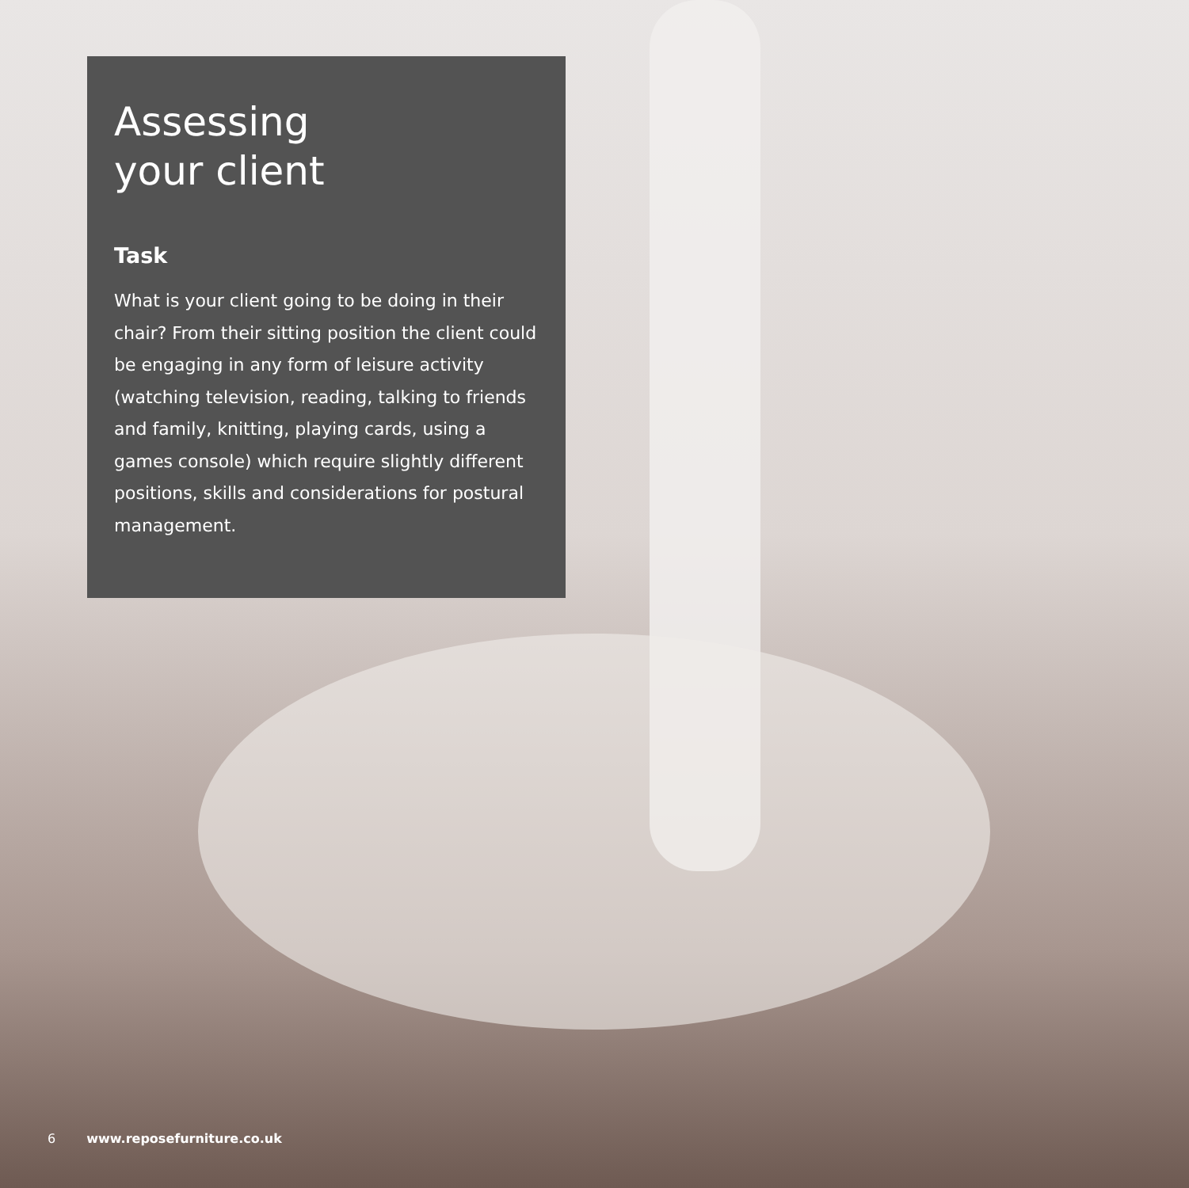Assessing
your client
Task
What is your client going to be doing in their chair? From their sitting position the client could be engaging in any form of leisure activity (watching television, reading, talking to friends and family, knitting, playing cards, using a games console) which require slightly different positions, skills and considerations for postural management.
6 www.reposefurniture.co.uk